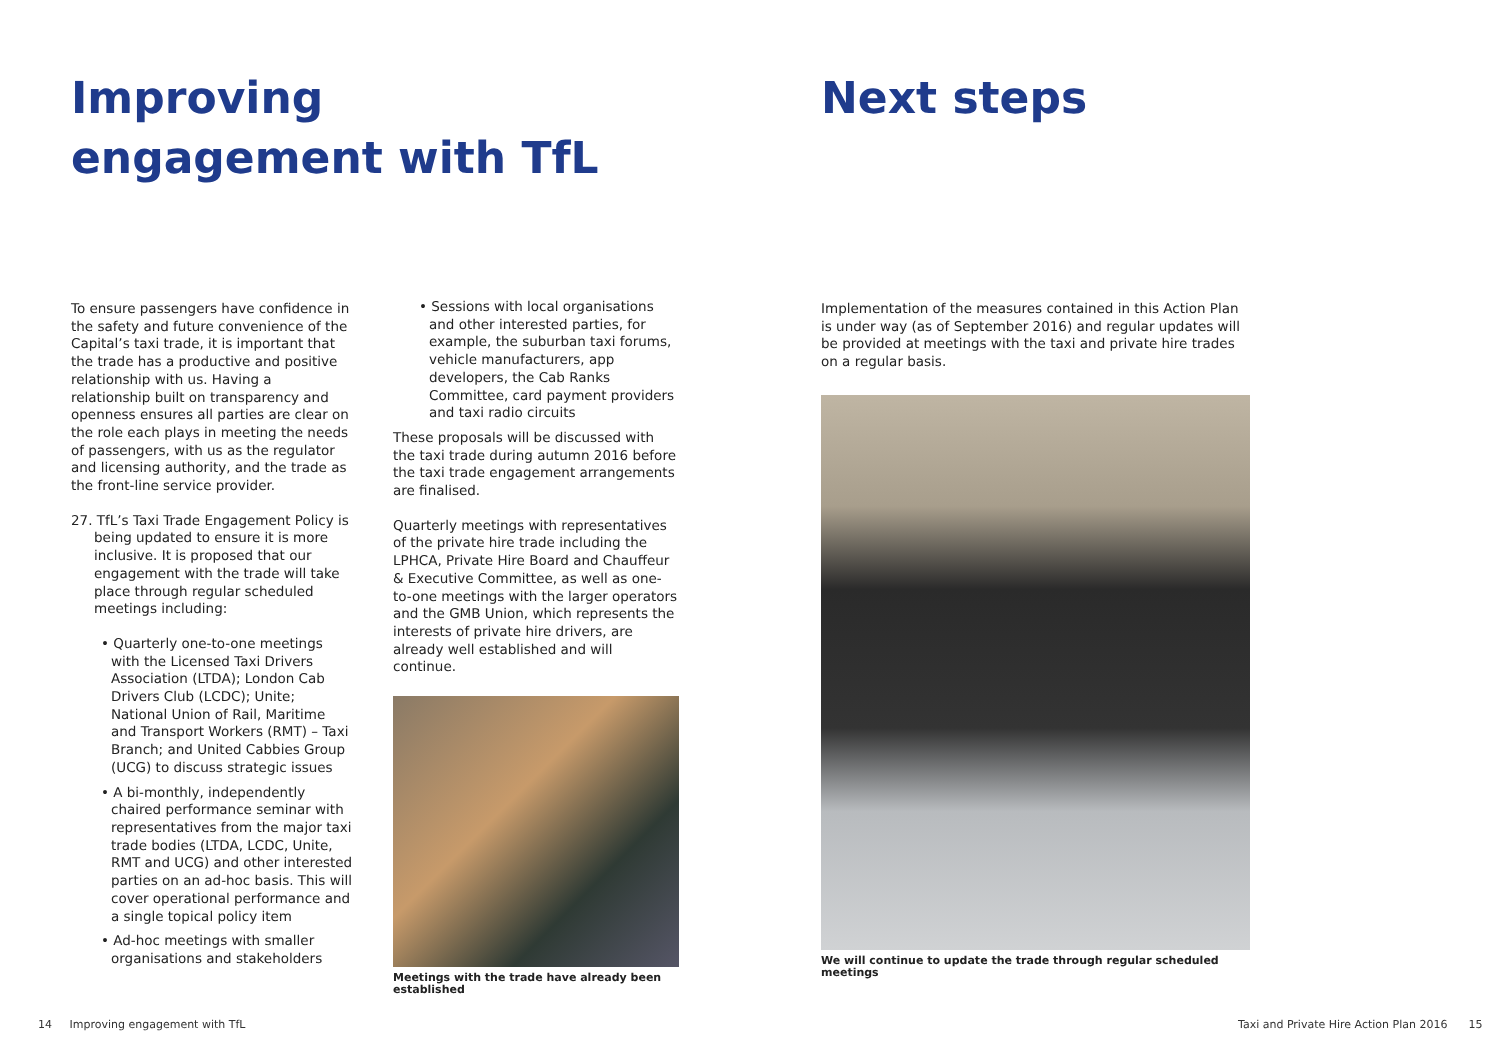Improving engagement with TfL Next steps
To ensure passengers have confidence in the safety and future convenience of the Capital’s taxi trade, it is important that the trade has a productive and positive relationship with us. Having a relationship built on transparency and openness ensures all parties are clear on the role each plays in meeting the needs of passengers, with us as the regulator and licensing authority, and the trade as the front-line service provider.
27. TfL’s Taxi Trade Engagement Policy is being updated to ensure it is more inclusive. It is proposed that our engagement with the trade will take place through regular scheduled meetings including:
• Quarterly one-to-one meetings with the Licensed Taxi Drivers Association (LTDA); London Cab Drivers Club (LCDC); Unite; National Union of Rail, Maritime and Transport Workers (RMT) – Taxi Branch; and United Cabbies Group (UCG) to discuss strategic issues
• A bi-monthly, independently chaired performance seminar with representatives from the major taxi trade bodies (LTDA, LCDC, Unite, RMT and UCG) and other interested parties on an ad-hoc basis. This will cover operational performance and a single topical policy item
• Ad-hoc meetings with smaller organisations and stakeholders
• Sessions with local organisations and other interested parties, for example, the suburban taxi forums, vehicle manufacturers, app developers, the Cab Ranks Committee, card payment providers and taxi radio circuits
These proposals will be discussed with the taxi trade during autumn 2016 before the taxi trade engagement arrangements are finalised.
Quarterly meetings with representatives of the private hire trade including the LPHCA, Private Hire Board and Chauffeur & Executive Committee, as well as one-to-one meetings with the larger operators and the GMB Union, which represents the interests of private hire drivers, are already well established and will continue.
Meetings with the trade have already been established
Implementation of the measures contained in this Action Plan is under way (as of September 2016) and regular updates will be provided at meetings with the taxi and private hire trades on a regular basis.
We will continue to update the trade through regular scheduled meetings
14 Improving engagement with TfL
Taxi and Private Hire Action Plan 2016 15